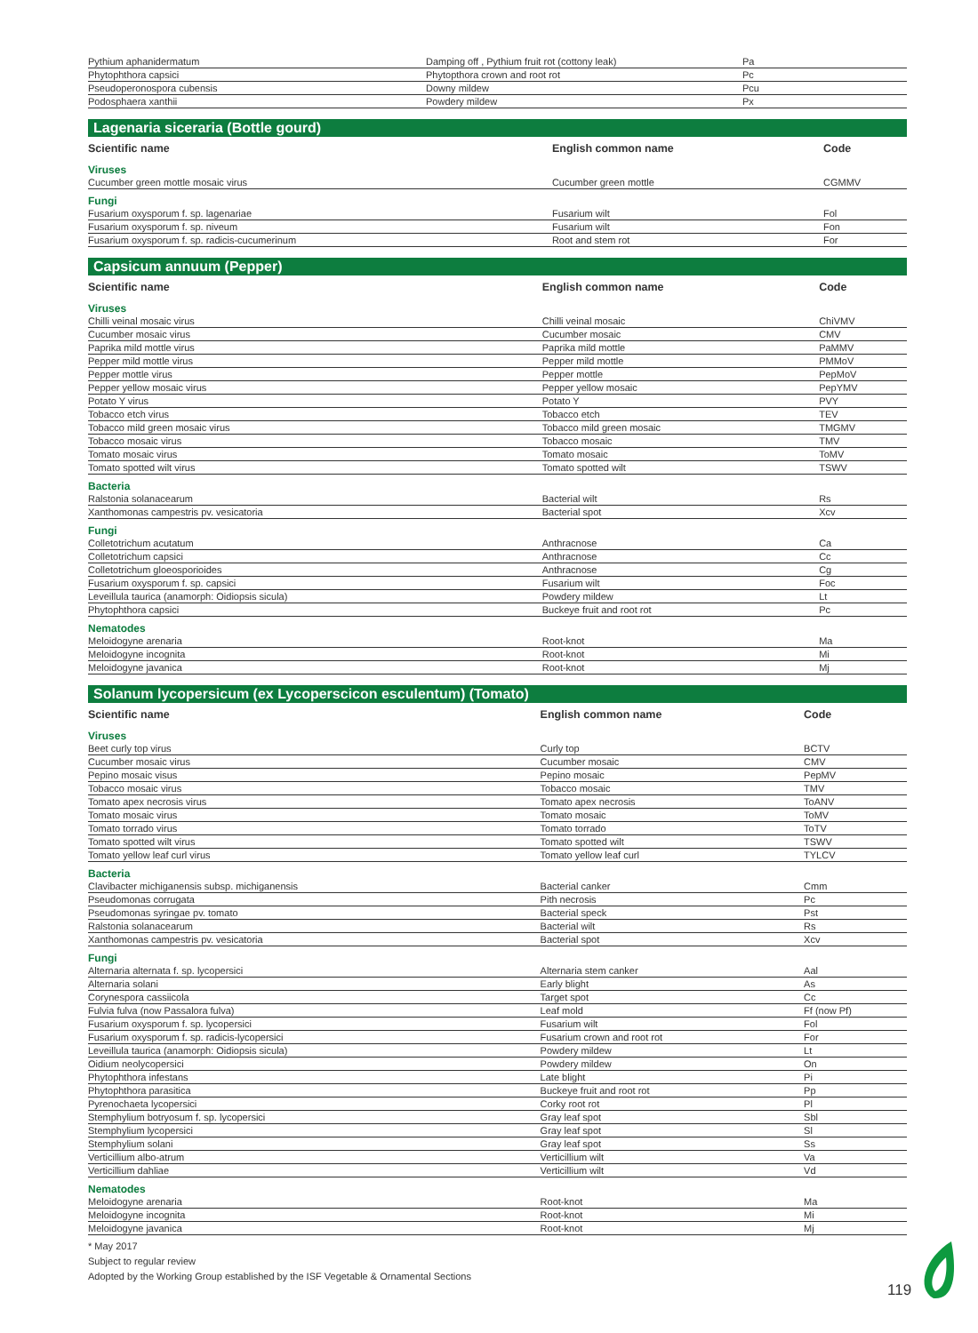| Pythium aphanidermatum | Damping off , Pythium fruit rot (cottony leak) | Pa |
| Phytophthora capsici | Phytopthora crown and root rot | Pc |
| Pseudoperonospora cubensis | Downy mildew | Pcu |
| Podosphaera xanthii | Powdery mildew | Px |
Lagenaria siceraria (Bottle gourd)
| Scientific name | English common name | Code |
| --- | --- | --- |
| Viruses | | |
| Cucumber green mottle mosaic virus | Cucumber green mottle | CGMMV |
| Fungi | | |
| Fusarium oxysporum f. sp. lagenariae | Fusarium wilt | Fol |
| Fusarium oxysporum f. sp. niveum | Fusarium wilt | Fon |
| Fusarium oxysporum f. sp. radicis-cucumerinum | Root and stem rot | For |
Capsicum annuum (Pepper)
| Scientific name | English common name | Code |
| --- | --- | --- |
| Viruses | | |
| Chilli veinal mosaic virus | Chilli veinal mosaic | ChiVMV |
| Cucumber mosaic virus | Cucumber mosaic | CMV |
| Paprika mild mottle virus | Paprika mild mottle | PaMMV |
| Pepper mild mottle virus | Pepper mild mottle | PMMoV |
| Pepper mottle virus | Pepper mottle | PepMoV |
| Pepper yellow mosaic virus | Pepper yellow mosaic | PepYMV |
| Potato Y virus | Potato Y | PVY |
| Tobacco etch virus | Tobacco etch | TEV |
| Tobacco mild green mosaic virus | Tobacco mild green mosaic | TMGMV |
| Tobacco mosaic virus | Tobacco mosaic | TMV |
| Tomato mosaic virus | Tomato mosaic | ToMV |
| Tomato spotted wilt virus | Tomato spotted wilt | TSWV |
| Bacteria | | |
| Ralstonia solanacearum | Bacterial wilt | Rs |
| Xanthomonas campestris pv. vesicatoria | Bacterial spot | Xcv |
| Fungi | | |
| Colletotrichum acutatum | Anthracnose | Ca |
| Colletotrichum capsici | Anthracnose | Cc |
| Colletotrichum gloeosporioides | Anthracnose | Cg |
| Fusarium oxysporum f. sp. capsici | Fusarium wilt | Foc |
| Leveillula taurica (anamorph: Oidiopsis sicula) | Powdery mildew | Lt |
| Phytophthora capsici | Buckeye fruit and root rot | Pc |
| Nematodes | | |
| Meloidogyne arenaria | Root-knot | Ma |
| Meloidogyne incognita | Root-knot | Mi |
| Meloidogyne javanica | Root-knot | Mj |
Solanum lycopersicum (ex Lycoperscicon esculentum) (Tomato)
| Scientific name | English common name | Code |
| --- | --- | --- |
| Viruses | | |
| Beet curly top virus | Curly top | BCTV |
| Cucumber mosaic virus | Cucumber mosaic | CMV |
| Pepino mosaic visus | Pepino mosaic | PepMV |
| Tobacco mosaic virus | Tobacco mosaic | TMV |
| Tomato apex necrosis virus | Tomato apex necrosis | ToANV |
| Tomato mosaic virus | Tomato mosaic | ToMV |
| Tomato torrado virus | Tomato torrado | ToTV |
| Tomato spotted wilt virus | Tomato spotted wilt | TSWV |
| Tomato yellow leaf curl virus | Tomato yellow leaf curl | TYLCV |
| Bacteria | | |
| Clavibacter michiganensis subsp. michiganensis | Bacterial canker | Cmm |
| Pseudomonas corrugata | Pith necrosis | Pc |
| Pseudomonas syringae pv. tomato | Bacterial speck | Pst |
| Ralstonia solanacearum | Bacterial wilt | Rs |
| Xanthomonas campestris pv. vesicatoria | Bacterial spot | Xcv |
| Fungi | | |
| Alternaria alternata f. sp. lycopersici | Alternaria stem canker | Aal |
| Alternaria solani | Early blight | As |
| Corynespora cassiicola | Target spot | Cc |
| Fulvia fulva (now Passalora fulva) | Leaf mold | Ff (now Pf) |
| Fusarium oxysporum f. sp. lycopersici | Fusarium wilt | Fol |
| Fusarium oxysporum f. sp. radicis-lycopersici | Fusarium crown and root rot | For |
| Leveillula taurica (anamorph: Oidiopsis sicula) | Powdery mildew | Lt |
| Oidium neolycopersici | Powdery mildew | On |
| Phytophthora infestans | Late blight | Pi |
| Phytophthora parasitica | Buckeye fruit and root rot | Pp |
| Pyrenochaeta lycopersici | Corky root rot | Pl |
| Stemphylium botryosum f. sp. lycopersici | Gray leaf spot | Sbl |
| Stemphylium lycopersici | Gray leaf spot | Sl |
| Stemphylium solani | Gray leaf spot | Ss |
| Verticillium albo-atrum | Verticillium wilt | Va |
| Verticillium dahliae | Verticillium wilt | Vd |
| Nematodes | | |
| Meloidogyne arenaria | Root-knot | Ma |
| Meloidogyne incognita | Root-knot | Mi |
| Meloidogyne javanica | Root-knot | Mj |
* May 2017
Subject to regular review
Adopted by the Working Group established by the ISF Vegetable & Ornamental Sections
119